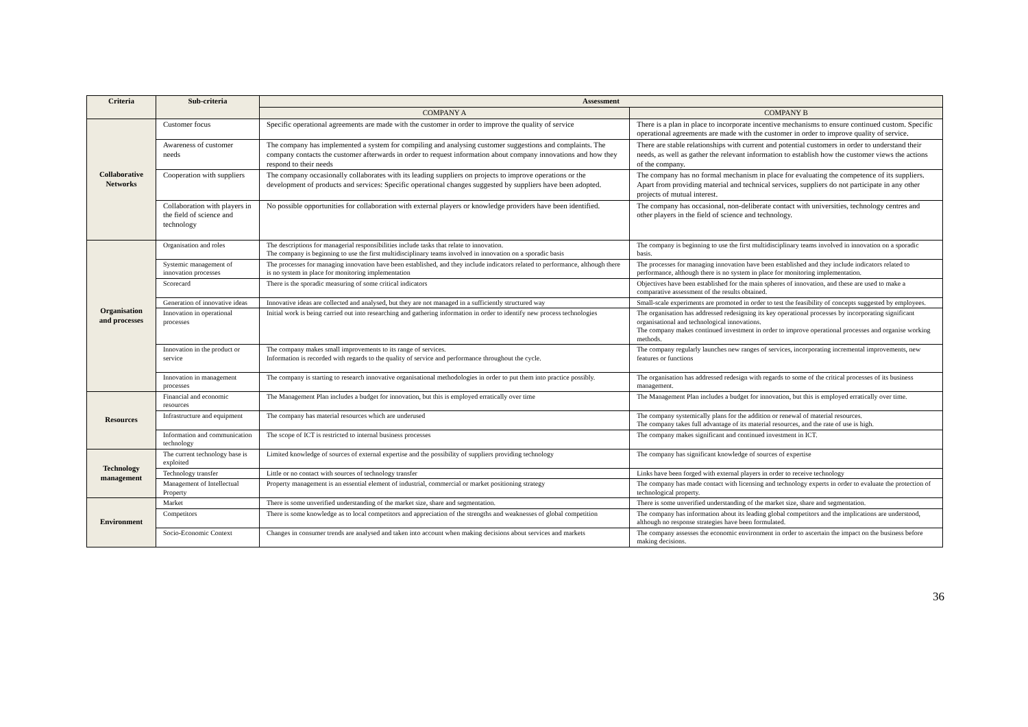| Criteria | Sub-criteria | Assessment | |
| --- | --- | --- | --- |
| | | COMPANY A | COMPANY B |
| Collaborative Networks | Customer focus | Specific operational agreements are made with the customer in order to improve the quality of service | There is a plan in place to incorporate incentive mechanisms to ensure continued custom. Specific operational agreements are made with the customer in order to improve quality of service. |
| | Awareness of customer needs | The company has implemented a system for compiling and analysing customer suggestions and complaints. The company contacts the customer afterwards in order to request information about company innovations and how they respond to their needs | There are stable relationships with current and potential customers in order to understand their needs, as well as gather the relevant information to establish how the customer views the actions of the company. |
| | Cooperation with suppliers | The company occasionally collaborates with its leading suppliers on projects to improve operations or the development of products and services: Specific operational changes suggested by suppliers have been adopted. | The company has no formal mechanism in place for evaluating the competence of its suppliers. Apart from providing material and technical services, suppliers do not participate in any other projects of mutual interest. |
| | Collaboration with players in the field of science and technology | No possible opportunities for collaboration with external players or knowledge providers have been identified. | The company has occasional, non-deliberate contact with universities, technology centres and other players in the field of science and technology. |
| Organisation and processes | Organisation and roles | The descriptions for managerial responsibilities include tasks that relate to innovation. The company is beginning to use the first multidisciplinary teams involved in innovation on a sporadic basis | The company is beginning to use the first multidisciplinary teams involved in innovation on a sporadic basis. |
| | Systemic management of innovation processes | The processes for managing innovation have been established, and they include indicators related to performance, although there is no system in place for monitoring implementation | The processes for managing innovation have been established and they include indicators related to performance, although there is no system in place for monitoring implementation. |
| | Scorecard | There is the sporadic measuring of some critical indicators | Objectives have been established for the main spheres of innovation, and these are used to make a comparative assessment of the results obtained. |
| | Generation of innovative ideas | Innovative ideas are collected and analysed, but they are not managed in a sufficiently structured way | Small-scale experiments are promoted in order to test the feasibility of concepts suggested by employees. |
| | Innovation in operational processes | Initial work is being carried out into researching and gathering information in order to identify new process technologies | The organisation has addressed redesigning its key operational processes by incorporating significant organisational and technological innovations. The company makes continued investment in order to improve operational processes and organise working methods. |
| | Innovation in the product or service | The company makes small improvements to its range of services. Information is recorded with regards to the quality of service and performance throughout the cycle. | The company regularly launches new ranges of services, incorporating incremental improvements, new features or functions |
| | Innovation in management processes | The company is starting to research innovative organisational methodologies in order to put them into practice possibly. | The organisation has addressed redesign with regards to some of the critical processes of its business management. |
| Resources | Financial and economic resources | The Management Plan includes a budget for innovation, but this is employed erratically over time | The Management Plan includes a budget for innovation, but this is employed erratically over time. |
| | Infrastructure and equipment | The company has material resources which are underused | The company systemically plans for the addition or renewal of material resources. The company takes full advantage of its material resources, and the rate of use is high. |
| | Information and communication technology | The scope of ICT is restricted to internal business processes | The company makes significant and continued investment in ICT. |
| Technology management | The current technology base is exploited | Limited knowledge of sources of external expertise and the possibility of suppliers providing technology | The company has significant knowledge of sources of expertise |
| | Technology transfer | Little or no contact with sources of technology transfer | Links have been forged with external players in order to receive technology |
| | Management of Intellectual Property | Property management is an essential element of industrial, commercial or market positioning strategy | The company has made contact with licensing and technology experts in order to evaluate the protection of technological property. |
| Environment | Market | There is some unverified understanding of the market size, share and segmentation. | There is some unverified understanding of the market size, share and segmentation. |
| | Competitors | There is some knowledge as to local competitors and appreciation of the strengths and weaknesses of global competition | The company has information about its leading global competitors and the implications are understood, although no response strategies have been formulated. |
| | Socio-Economic Context | Changes in consumer trends are analysed and taken into account when making decisions about services and markets | The company assesses the economic environment in order to ascertain the impact on the business before making decisions. |
36